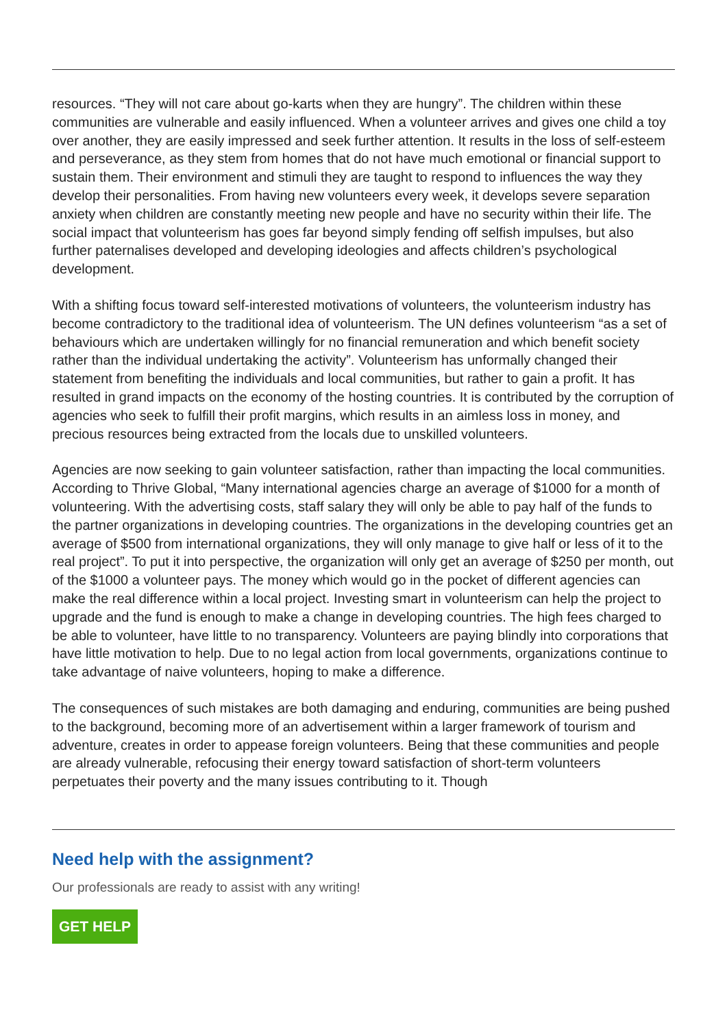resources. “They will not care about go-karts when they are hungry”. The children within these communities are vulnerable and easily influenced. When a volunteer arrives and gives one child a toy over another, they are easily impressed and seek further attention. It results in the loss of self-esteem and perseverance, as they stem from homes that do not have much emotional or financial support to sustain them. Their environment and stimuli they are taught to respond to influences the way they develop their personalities. From having new volunteers every week, it develops severe separation anxiety when children are constantly meeting new people and have no security within their life. The social impact that volunteerism has goes far beyond simply fending off selfish impulses, but also further paternalises developed and developing ideologies and affects children’s psychological development.
With a shifting focus toward self-interested motivations of volunteers, the volunteerism industry has become contradictory to the traditional idea of volunteerism. The UN defines volunteerism “as a set of behaviours which are undertaken willingly for no financial remuneration and which benefit society rather than the individual undertaking the activity”. Volunteerism has unformally changed their statement from benefiting the individuals and local communities, but rather to gain a profit. It has resulted in grand impacts on the economy of the hosting countries. It is contributed by the corruption of agencies who seek to fulfill their profit margins, which results in an aimless loss in money, and precious resources being extracted from the locals due to unskilled volunteers.
Agencies are now seeking to gain volunteer satisfaction, rather than impacting the local communities. According to Thrive Global, “Many international agencies charge an average of $1000 for a month of volunteering. With the advertising costs, staff salary they will only be able to pay half of the funds to the partner organizations in developing countries. The organizations in the developing countries get an average of $500 from international organizations, they will only manage to give half or less of it to the real project”. To put it into perspective, the organization will only get an average of $250 per month, out of the $1000 a volunteer pays. The money which would go in the pocket of different agencies can make the real difference within a local project. Investing smart in volunteerism can help the project to upgrade and the fund is enough to make a change in developing countries. The high fees charged to be able to volunteer, have little to no transparency. Volunteers are paying blindly into corporations that have little motivation to help. Due to no legal action from local governments, organizations continue to take advantage of naive volunteers, hoping to make a difference.
The consequences of such mistakes are both damaging and enduring, communities are being pushed to the background, becoming more of an advertisement within a larger framework of tourism and adventure, creates in order to appease foreign volunteers. Being that these communities and people are already vulnerable, refocusing their energy toward satisfaction of short-term volunteers perpetuates their poverty and the many issues contributing to it. Though
Need help with the assignment?
Our professionals are ready to assist with any writing!
GET HELP